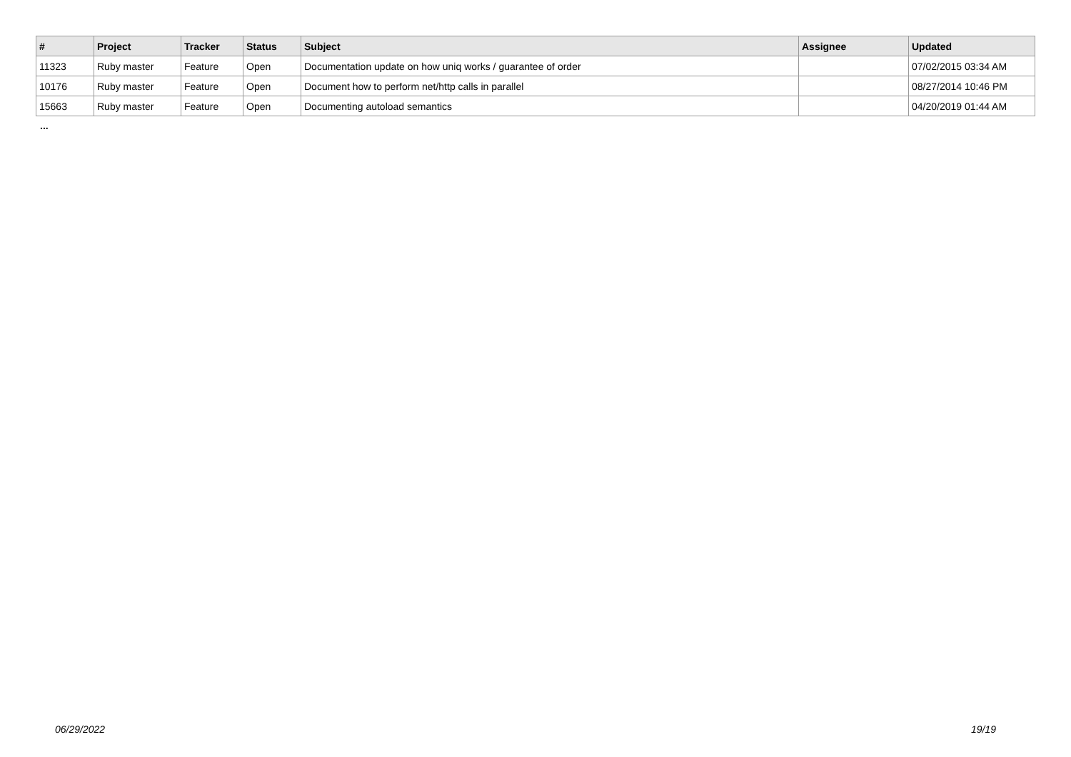| # | Project | Tracker | Status | Subject | Assignee | Updated |
| --- | --- | --- | --- | --- | --- | --- |
| 11323 | Ruby master | Feature | Open | Documentation update on how uniq works / guarantee of order | | 07/02/2015 03:34 AM |
| 10176 | Ruby master | Feature | Open | Document how to perform net/http calls in parallel | | 08/27/2014 10:46 PM |
| 15663 | Ruby master | Feature | Open | Documenting autoload semantics | | 04/20/2019 01:44 AM |
...
06/29/2022 19/19